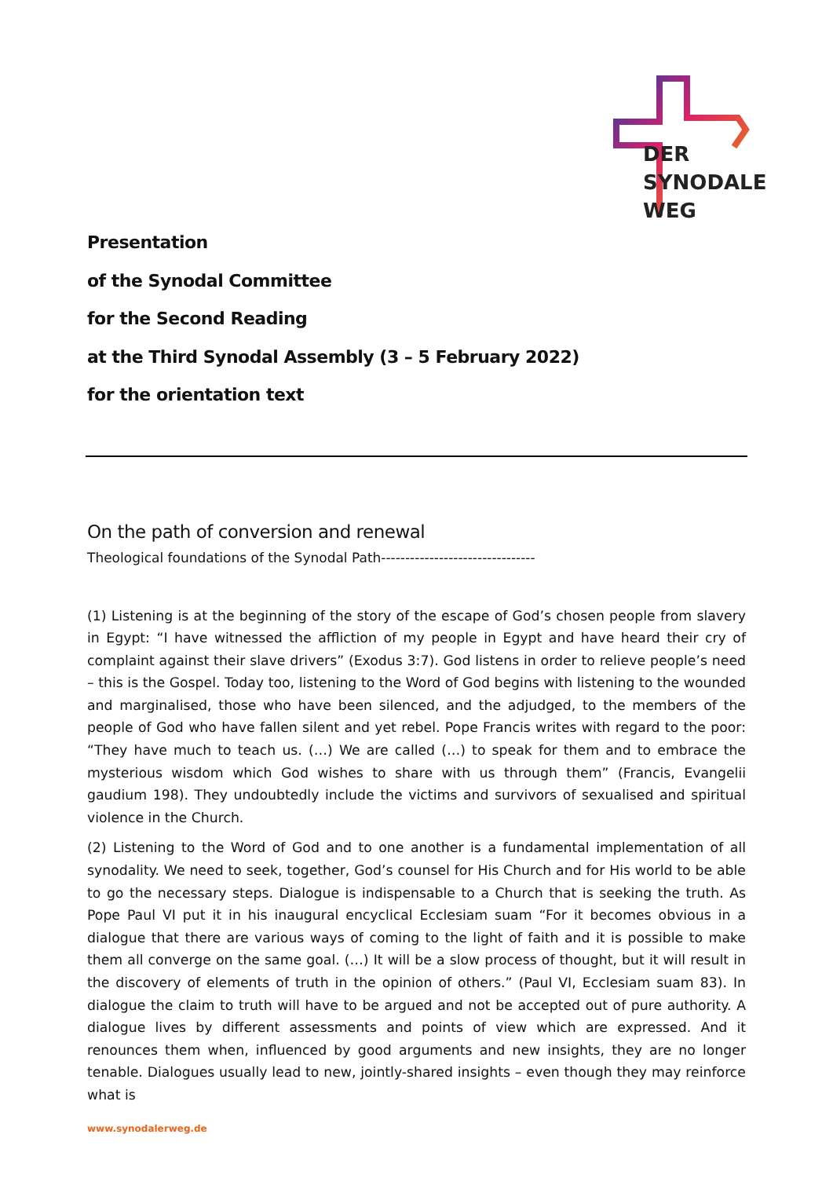DER
SYNODALE
WEG
Presentation
of the Synodal Committee
for the Second Reading
at the Third Synodal Assembly (3 – 5 February 2022)
for the orientation text
On the path of conversion and renewal
Theological foundations of the Synodal Path--------------------------------
(1) Listening is at the beginning of the story of the escape of God’s chosen people from slavery in Egypt: “I have witnessed the affliction of my people in Egypt and have heard their cry of complaint against their slave drivers” (Exodus 3:7). God listens in order to relieve people’s need – this is the Gospel. Today too, listening to the Word of God begins with listening to the wounded and marginalised, those who have been silenced, and the adjudged, to the members of the people of God who have fallen silent and yet rebel. Pope Francis writes with regard to the poor: “They have much to teach us. (…) We are called (…) to speak for them and to embrace the mysterious wisdom which God wishes to share with us through them” (Francis, Evangelii gaudium 198). They undoubtedly include the victims and survivors of sexualised and spiritual violence in the Church.
(2) Listening to the Word of God and to one another is a fundamental implementation of all synodality. We need to seek, together, God’s counsel for His Church and for His world to be able to go the necessary steps. Dialogue is indispensable to a Church that is seeking the truth. As Pope Paul VI put it in his inaugural encyclical Ecclesiam suam “For it becomes obvious in a dialogue that there are various ways of coming to the light of faith and it is possible to make them all converge on the same goal. (…) It will be a slow process of thought, but it will result in the discovery of elements of truth in the opinion of others.” (Paul VI, Ecclesiam suam 83). In dialogue the claim to truth will have to be argued and not be accepted out of pure authority. A dialogue lives by different assessments and points of view which are expressed. And it renounces them when, influenced by good arguments and new insights, they are no longer tenable. Dia­logues usually lead to new, jointly-shared insights – even though they may reinforce what is
www.synodalerweg.de